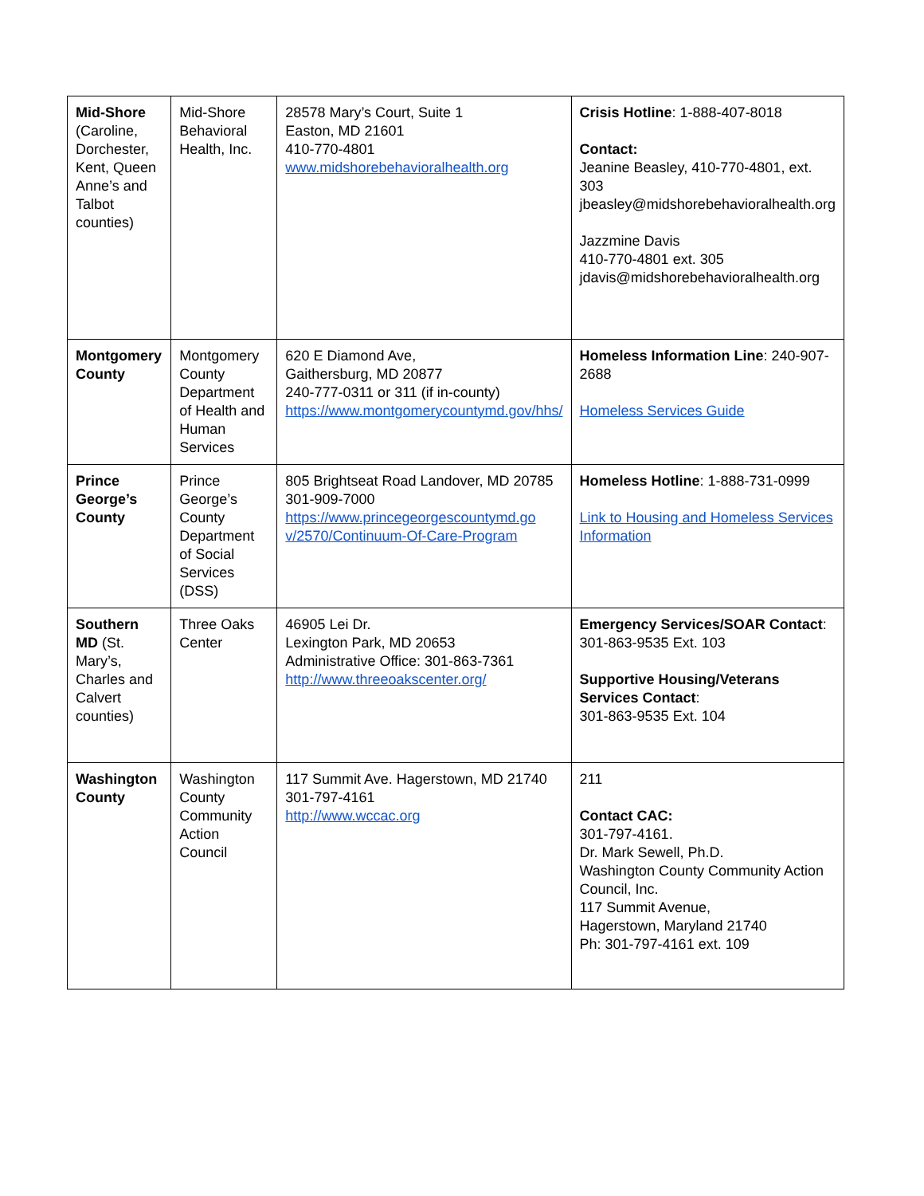| Mid-Shore (Caroline, Dorchester, Kent, Queen Anne’s and Talbot counties) | Mid-Shore Behavioral Health, Inc. | 28578 Mary’s Court, Suite 1 Easton, MD 21601 410-770-4801 www.midshorebehavioralhealth.org | Crisis Hotline : 1-888-407-8018 Contact: Jeanine Beasley, 410-770-4801, ext. 303 jbeasley@midshorebehavioralhealth.org Jazzmine Davis 410-770-4801 ext. 305 jdavis@midshorebehavioralhealth.org |
| Montgomery County | Montgomery County Department of Health and Human Services | 620 E Diamond Ave, Gaithersburg, MD 20877 240-777-0311 or 311 (if in-county) https://www.montgomerycountymd.gov/hhs/ | Homeless Information Line : 240-907-2688 Homeless Services Guide |
| Prince George’s County | Prince George’s County Department of Social Services (DSS) | 805 Brightseat Road Landover, MD 20785 301-909-7000 https://www.princegeorgescountymd.go v/2570/Continuum-Of-Care-Program | Homeless Hotline : 1-888-731-0999 Link to Housing and Homeless Services Information |
| Southern MD (St. Mary’s, Charles and Calvert counties) | Three Oaks Center | 46905 Lei Dr. Lexington Park, MD 20653 Administrative Office: 301-863-7361 http://www.threeoakscenter.org/ | Emergency Services/SOAR Contact : 301-863-9535 Ext. 103 Supportive Housing/Veterans Services Contact : 301-863-9535 Ext. 104 |
| Washington County | Washington County Community Action Council | 117 Summit Ave. Hagerstown, MD 21740 301-797-4161 http://www.wccac.org | 211 Contact CAC: 301-797-4161. Dr. Mark Sewell, Ph.D. Washington County Community Action Council, Inc. 117 Summit Avenue, Hagerstown, Maryland 21740 Ph: 301-797-4161 ext. 109 |